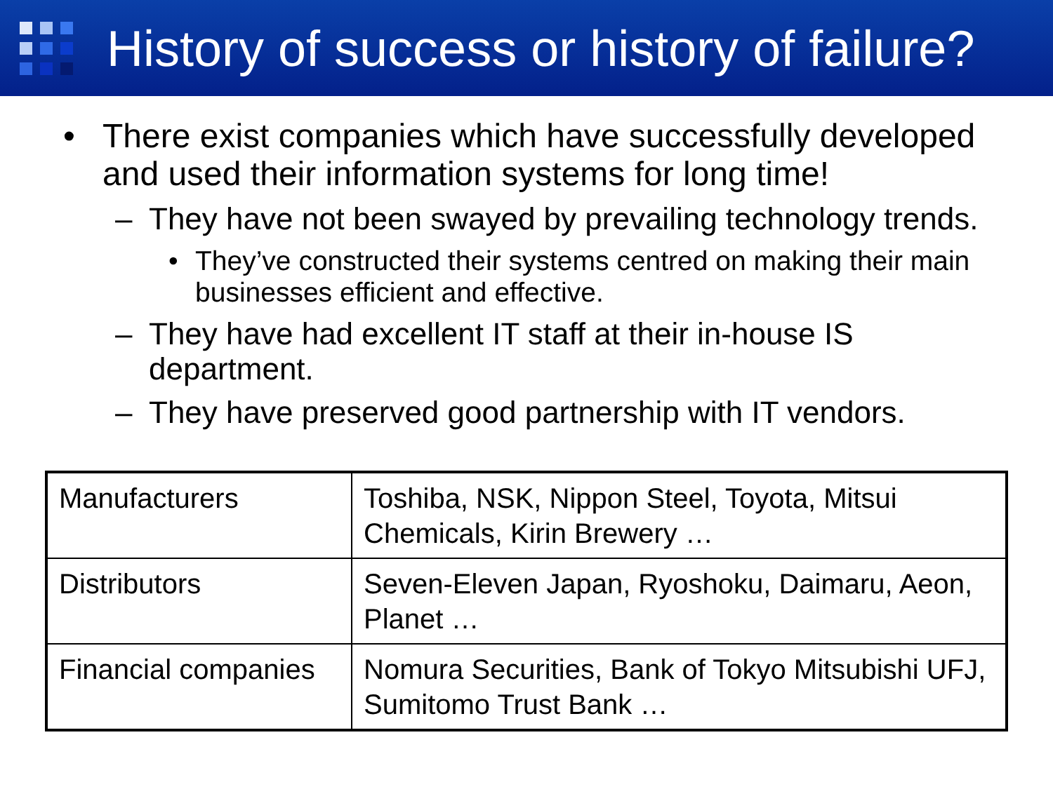History of success or history of failure?
• There exist companies which have successfully developed and used their information systems for long time!
– They have not been swayed by prevailing technology trends.
• They’ve constructed their systems centred on making their main businesses efficient and effective.
– They have had excellent IT staff at their in-house IS department.
– They have preserved good partnership with IT vendors.
| Manufacturers | Toshiba, NSK, Nippon Steel, Toyota, Mitsui Chemicals, Kirin Brewery … |
| Distributors | Seven-Eleven Japan, Ryoshoku, Daimaru, Aeon, Planet … |
| Financial companies | Nomura Securities, Bank of Tokyo Mitsubishi UFJ, Sumitomo Trust Bank … |